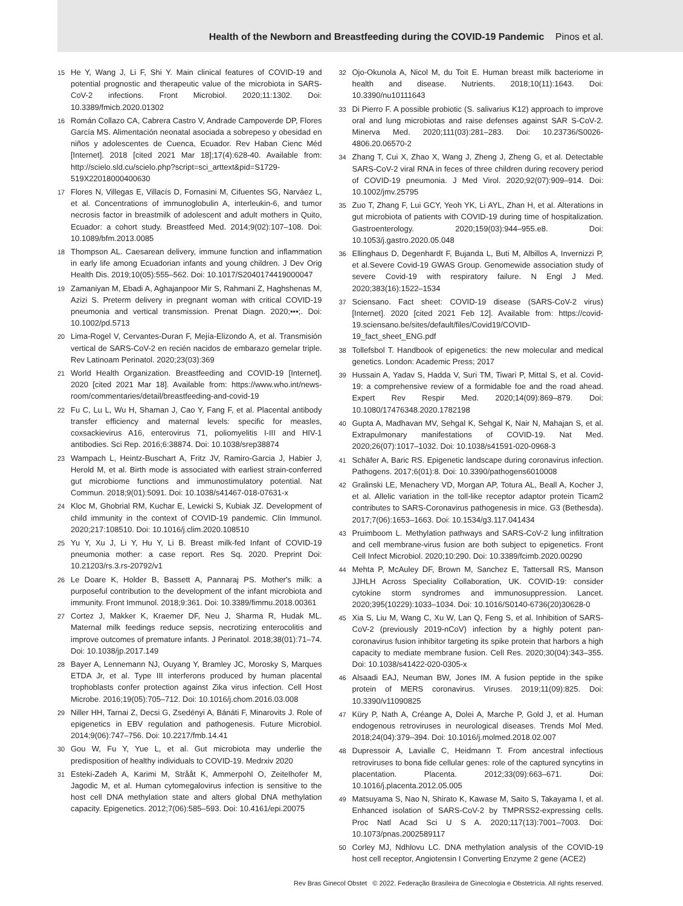Health of the Newborn and Breastfeeding during the COVID-19 Pandemic Pinos et al.
15 He Y, Wang J, Li F, Shi Y. Main clinical features of COVID-19 and potential prognostic and therapeutic value of the microbiota in SARS-CoV-2 infections. Front Microbiol. 2020;11:1302. Doi: 10.3389/fmicb.2020.01302
16 Román Collazo CA, Cabrera Castro V, Andrade Campoverde DP, Flores García MS. Alimentación neonatal asociada a sobrepeso y obesidad en niños y adolescentes de Cuenca, Ecuador. Rev Haban Cienc Méd [Internet]. 2018 [cited 2021 Mar 18];17(4):628-40. Available from: http://scielo.sld.cu/scielo.php?script=sci_arttext&pid=S1729-519X22018000400630
17 Flores N, Villegas E, Villacís D, Fornasini M, Cifuentes SG, Narváez L, et al. Concentrations of immunoglobulin A, interleukin-6, and tumor necrosis factor in breastmilk of adolescent and adult mothers in Quito, Ecuador: a cohort study. Breastfeed Med. 2014;9(02):107–108. Doi: 10.1089/bfm.2013.0085
18 Thompson AL. Caesarean delivery, immune function and inflammation in early life among Ecuadorian infants and young children. J Dev Orig Health Dis. 2019;10(05):555–562. Doi: 10.1017/S2040174419000047
19 Zamaniyan M, Ebadi A, Aghajanpoor Mir S, Rahmani Z, Haghshenas M, Azizi S. Preterm delivery in pregnant woman with critical COVID-19 pneumonia and vertical transmission. Prenat Diagn. 2020;•••;. Doi: 10.1002/pd.5713
20 Lima-Rogel V, Cervantes-Duran F, Mejía-Elizondo A, et al. Transmisión vertical de SARS-CoV-2 en recién nacidos de embarazo gemelar triple. Rev Latinoam Perinatol. 2020;23(03):369
21 World Health Organization. Breastfeeding and COVID-19 [Internet]. 2020 [cited 2021 Mar 18]. Available from: https://www.who.int/news-room/commentaries/detail/breastfeeding-and-covid-19
22 Fu C, Lu L, Wu H, Shaman J, Cao Y, Fang F, et al. Placental antibody transfer efficiency and maternal levels: specific for measles, coxsackievirus A16, enterovirus 71, poliomyelitis I-III and HIV-1 antibodies. Sci Rep. 2016;6:38874. Doi: 10.1038/srep38874
23 Wampach L, Heintz-Buschart A, Fritz JV, Ramiro-Garcia J, Habier J, Herold M, et al. Birth mode is associated with earliest strain-conferred gut microbiome functions and immunostimulatory potential. Nat Commun. 2018;9(01):5091. Doi: 10.1038/s41467-018-07631-x
24 Kloc M, Ghobrial RM, Kuchar E, Lewicki S, Kubiak JZ. Development of child immunity in the context of COVID-19 pandemic. Clin Immunol. 2020;217:108510. Doi: 10.1016/j.clim.2020.108510
25 Yu Y, Xu J, Li Y, Hu Y, Li B. Breast milk-fed Infant of COVID-19 pneumonia mother: a case report. Res Sq. 2020. Preprint Doi: 10.21203/rs.3.rs-20792/v1
26 Le Doare K, Holder B, Bassett A, Pannaraj PS. Mother's milk: a purposeful contribution to the development of the infant microbiota and immunity. Front Immunol. 2018;9:361. Doi: 10.3389/fimmu.2018.00361
27 Cortez J, Makker K, Kraemer DF, Neu J, Sharma R, Hudak ML. Maternal milk feedings reduce sepsis, necrotizing enterocolitis and improve outcomes of premature infants. J Perinatol. 2018;38(01):71–74. Doi: 10.1038/jp.2017.149
28 Bayer A, Lennemann NJ, Ouyang Y, Bramley JC, Morosky S, Marques ETDA Jr, et al. Type III interferons produced by human placental trophoblasts confer protection against Zika virus infection. Cell Host Microbe. 2016;19(05):705–712. Doi: 10.1016/j.chom.2016.03.008
29 Niller HH, Tarnai Z, Decsi G, Zsedényi A, Bánáti F, Minarovits J. Role of epigenetics in EBV regulation and pathogenesis. Future Microbiol. 2014;9(06):747–756. Doi: 10.2217/fmb.14.41
30 Gou W, Fu Y, Yue L, et al. Gut microbiota may underlie the predisposition of healthy individuals to COVID-19. Medrxiv 2020
31 Esteki-Zadeh A, Karimi M, Strååt K, Ammerpohl O, Zeitelhofer M, Jagodic M, et al. Human cytomegalovirus infection is sensitive to the host cell DNA methylation state and alters global DNA methylation capacity. Epigenetics. 2012;7(06):585–593. Doi: 10.4161/epi.20075
32 Ojo-Okunola A, Nicol M, du Toit E. Human breast milk bacteriome in health and disease. Nutrients. 2018;10(11):1643. Doi: 10.3390/nu10111643
33 Di Pierro F. A possible probiotic (S. salivarius K12) approach to improve oral and lung microbiotas and raise defenses against SAR S-CoV-2. Minerva Med. 2020;111(03):281–283. Doi: 10.23736/S0026-4806.20.06570-2
34 Zhang T, Cui X, Zhao X, Wang J, Zheng J, Zheng G, et al. Detectable SARS-CoV-2 viral RNA in feces of three children during recovery period of COVID-19 pneumonia. J Med Virol. 2020;92(07):909–914. Doi: 10.1002/jmv.25795
35 Zuo T, Zhang F, Lui GCY, Yeoh YK, Li AYL, Zhan H, et al. Alterations in gut microbiota of patients with COVID-19 during time of hospitalization. Gastroenterology. 2020;159(03):944–955.e8. Doi: 10.1053/j.gastro.2020.05.048
36 Ellinghaus D, Degenhardt F, Bujanda L, Buti M, Albillos A, Invernizzi P, et al.Severe Covid-19 GWAS Group. Genomewide association study of severe Covid-19 with respiratory failure. N Engl J Med. 2020;383(16):1522–1534
37 Sciensano. Fact sheet: COVID-19 disease (SARS-CoV-2 virus) [Internet]. 2020 [cited 2021 Feb 12]. Available from: https://covid-19.sciensano.be/sites/default/files/Covid19/COVID-19_fact_sheet_ENG.pdf
38 Tollefsbol T. Handbook of epigenetics: the new molecular and medical genetics. London: Academic Press; 2017
39 Hussain A, Yadav S, Hadda V, Suri TM, Tiwari P, Mittal S, et al. Covid-19: a comprehensive review of a formidable foe and the road ahead. Expert Rev Respir Med. 2020;14(09):869–879. Doi: 10.1080/17476348.2020.1782198
40 Gupta A, Madhavan MV, Sehgal K, Sehgal K, Nair N, Mahajan S, et al. Extrapulmonary manifestations of COVID-19. Nat Med. 2020;26(07):1017–1032. Doi: 10.1038/s41591-020-0968-3
41 Schäfer A, Baric RS. Epigenetic landscape during coronavirus infection. Pathogens. 2017;6(01):8. Doi: 10.3390/pathogens6010008
42 Gralinski LE, Menachery VD, Morgan AP, Totura AL, Beall A, Kocher J, et al. Allelic variation in the toll-like receptor adaptor protein Ticam2 contributes to SARS-Coronavirus pathogenesis in mice. G3 (Bethesda). 2017;7(06):1653–1663. Doi: 10.1534/g3.117.041434
43 Pruimboom L. Methylation pathways and SARS-CoV-2 lung infiltration and cell membrane-virus fusion are both subject to epigenetics. Front Cell Infect Microbiol. 2020;10:290. Doi: 10.3389/fcimb.2020.00290
44 Mehta P, McAuley DF, Brown M, Sanchez E, Tattersall RS, Manson JJHLH Across Speciality Collaboration, UK. COVID-19: consider cytokine storm syndromes and immunosuppression. Lancet. 2020;395(10229):1033–1034. Doi: 10.1016/S0140-6736(20)30628-0
45 Xia S, Liu M, Wang C, Xu W, Lan Q, Feng S, et al. Inhibition of SARS-CoV-2 (previously 2019-nCoV) infection by a highly potent pan-coronavirus fusion inhibitor targeting its spike protein that harbors a high capacity to mediate membrane fusion. Cell Res. 2020;30(04):343–355. Doi: 10.1038/s41422-020-0305-x
46 Alsaadi EAJ, Neuman BW, Jones IM. A fusion peptide in the spike protein of MERS coronavirus. Viruses. 2019;11(09):825. Doi: 10.3390/v11090825
47 Küry P, Nath A, Créange A, Dolei A, Marche P, Gold J, et al. Human endogenous retroviruses in neurological diseases. Trends Mol Med. 2018;24(04):379–394. Doi: 10.1016/j.molmed.2018.02.007
48 Dupressoir A, Lavialle C, Heidmann T. From ancestral infectious retroviruses to bona fide cellular genes: role of the captured syncytins in placentation. Placenta. 2012;33(09):663–671. Doi: 10.1016/j.placenta.2012.05.005
49 Matsuyama S, Nao N, Shirato K, Kawase M, Saito S, Takayama I, et al. Enhanced isolation of SARS-CoV-2 by TMPRSS2-expressing cells. Proc Natl Acad Sci U S A. 2020;117(13):7001–7003. Doi: 10.1073/pnas.2002589117
50 Corley MJ, Ndhlovu LC. DNA methylation analysis of the COVID-19 host cell receptor, Angiotensin I Converting Enzyme 2 gene (ACE2)
Rev Bras Ginecol Obstet © 2022. Federação Brasileira de Ginecologia e Obstetrícia. All rights reserved.